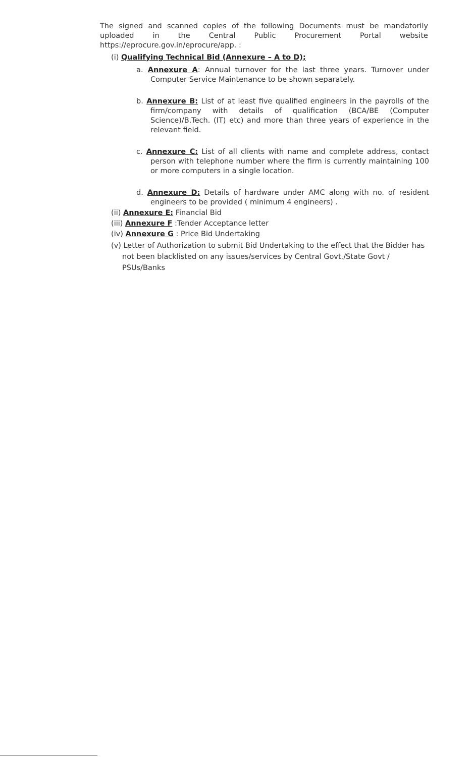The signed and scanned copies of the following Documents must be mandatorily uploaded in the Central Public Procurement Portal website https://eprocure.gov.in/eprocure/app. :
(i) Qualifying Technical Bid (Annexure – A to D);
a. Annexure A: Annual turnover for the last three years. Turnover under Computer Service Maintenance to be shown separately.
b. Annexure B: List of at least five qualified engineers in the payrolls of the firm/company with details of qualification (BCA/BE (Computer Science)/B.Tech. (IT) etc) and more than three years of experience in the relevant field.
c. Annexure C: List of all clients with name and complete address, contact person with telephone number where the firm is currently maintaining 100 or more computers in a single location.
d. Annexure D: Details of hardware under AMC along with no. of resident engineers to be provided ( minimum 4 engineers) .
(ii) Annexure E: Financial Bid
(iii) Annexure F :Tender Acceptance letter
(iv) Annexure G : Price Bid Undertaking
(v) Letter of Authorization to submit Bid Undertaking to the effect that the Bidder has not been blacklisted on any issues/services by Central Govt./State Govt / PSUs/Banks